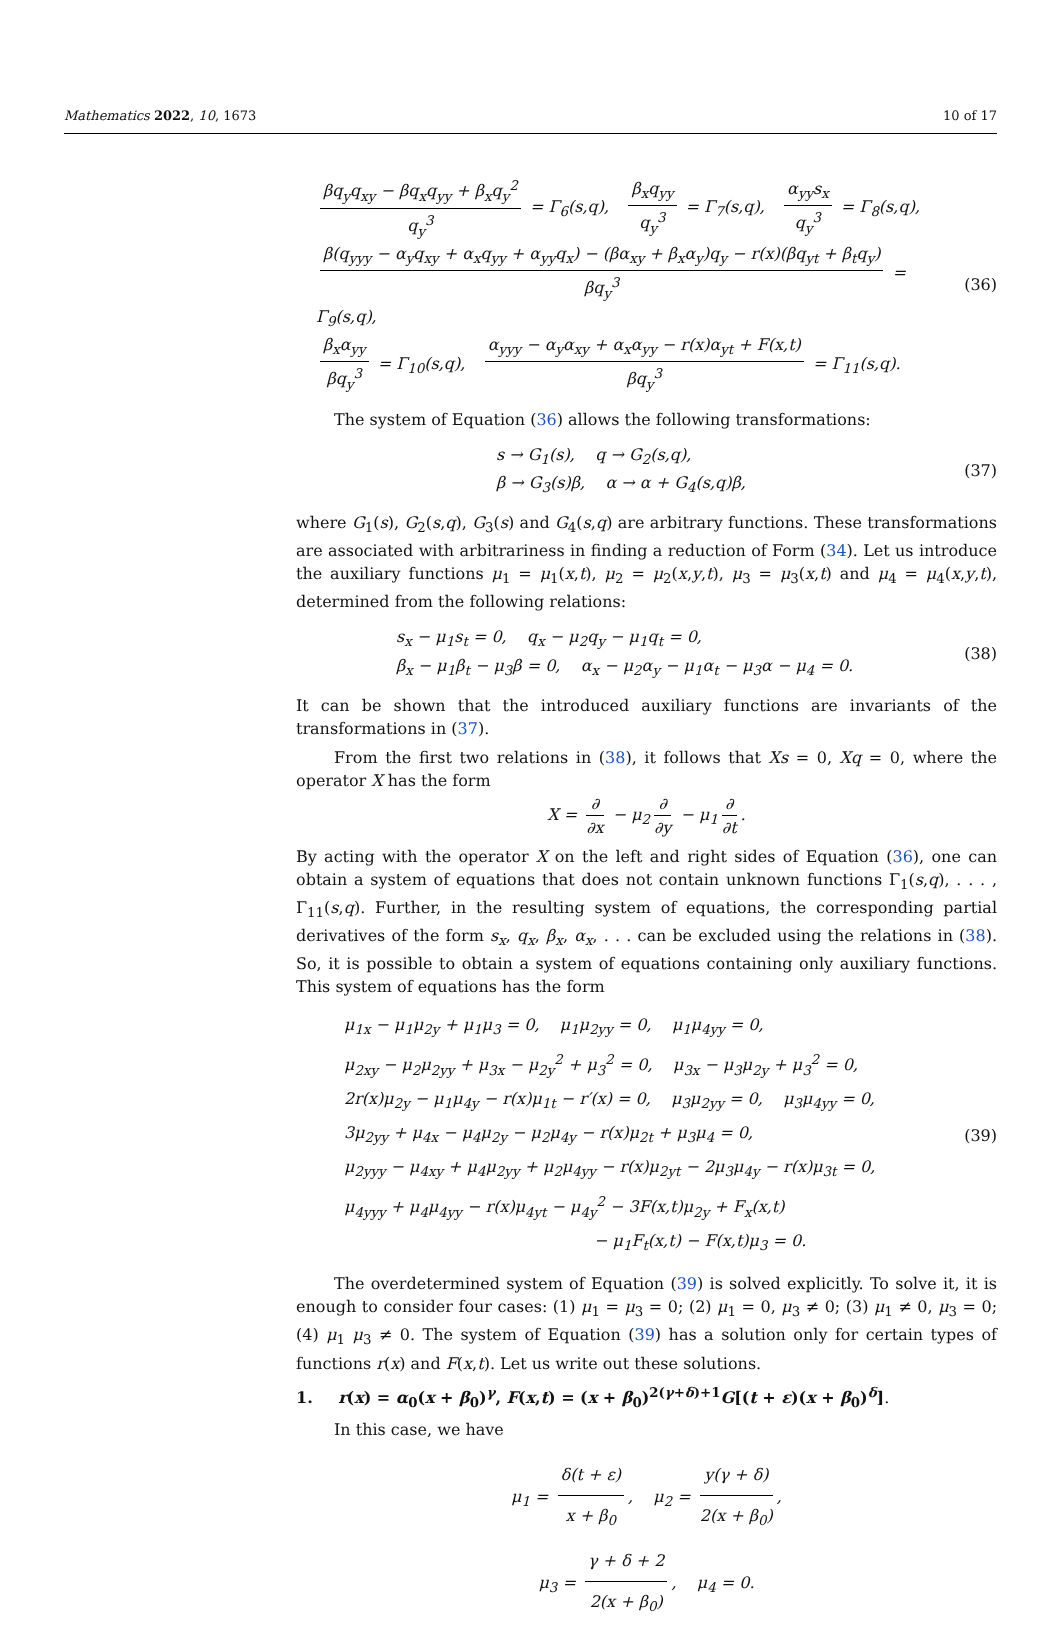Mathematics 2022, 10, 1673 10 of 17
βq<sub>y</sub>q<sub>xy</sub> − βq<sub>x</sub>q<sub>yy</sub> + β<sub>x</sub>q<sub>y</sub><sup>2</sup> q<sub>y</sub><sup>3</sup> = Γ<sub>6</sub>(s,q), β<sub>x</sub>q<sub>yy</sub> q<sub>y</sub><sup>3</sup> = Γ<sub>7</sub>(s,q), α<sub>yy</sub>s<sub>x</sub> q<sub>y</sub><sup>3</sup> = Γ<sub>8</sub>(s,q),
β(q<sub>yyy</sub> − α<sub>y</sub>q<sub>xy</sub> + α<sub>x</sub>q<sub>yy</sub> + α<sub>yy</sub>q<sub>x</sub>) − (βα<sub>xy</sub> + β<sub>x</sub>α<sub>y</sub>)q<sub>y</sub> − r(x)(βq<sub>yt</sub> + β<sub>t</sub>q<sub>y</sub>) βq<sub>y</sub><sup>3</sup> = Γ<sub>9</sub>(s,q),
β<sub>x</sub>α<sub>yy</sub> βq<sub>y</sub><sup>3</sup> = Γ<sub>10</sub>(s,q), α<sub>yyy</sub> − α<sub>y</sub>α<sub>xy</sub> + α<sub>x</sub>α<sub>yy</sub> − r(x)α<sub>yt</sub> + F(x,t) βq<sub>y</sub><sup>3</sup> = Γ<sub>11</sub>(s,q).
(36)
The system of Equation (36) allows the following transformations:
s → G<sub>1</sub>(s), q → G<sub>2</sub>(s,q),
β → G<sub>3</sub>(s)β, α → α + G<sub>4</sub>(s,q)β,
(37)
where G<sub>1</sub>(s), G<sub>2</sub>(s,q), G<sub>3</sub>(s) and G<sub>4</sub>(s,q) are arbitrary functions. These transformations are associated with arbitrariness in finding a reduction of Form (34). Let us introduce the auxiliary functions μ<sub>1</sub> = μ<sub>1</sub>(x,t), μ<sub>2</sub> = μ<sub>2</sub>(x,y,t), μ<sub>3</sub> = μ<sub>3</sub>(x,t) and μ<sub>4</sub> = μ<sub>4</sub>(x,y,t), determined from the following relations:
s<sub>x</sub> − μ<sub>1</sub>s<sub>t</sub> = 0, q<sub>x</sub> − μ<sub>2</sub>q<sub>y</sub> − μ<sub>1</sub>q<sub>t</sub> = 0,
β<sub>x</sub> − μ<sub>1</sub>β<sub>t</sub> − μ<sub>3</sub>β = 0, α<sub>x</sub> − μ<sub>2</sub>α<sub>y</sub> − μ<sub>1</sub>α<sub>t</sub> − μ<sub>3</sub>α − μ<sub>4</sub> = 0.
(38)
It can be shown that the introduced auxiliary functions are invariants of the transformations in (37).
From the first two relations in (38), it follows that Xs = 0, Xq = 0, where the operator X has the form
X = ∂ ∂x − μ<sub>2</sub> ∂ ∂y − μ<sub>1</sub> ∂ ∂t.
By acting with the operator X on the left and right sides of Equation (36), one can obtain a system of equations that does not contain unknown functions Γ<sub>1</sub>(s,q), . . . , Γ<sub>11</sub>(s,q). Further, in the resulting system of equations, the corresponding partial derivatives of the form s<sub>x</sub>, q<sub>x</sub>, β<sub>x</sub>, α<sub>x</sub>, . . . can be excluded using the relations in (38). So, it is possible to obtain a system of equations containing only auxiliary functions. This system of equations has the form
μ<sub>1x</sub> − μ<sub>1</sub>μ<sub>2y</sub> + μ<sub>1</sub>μ<sub>3</sub> = 0, μ<sub>1</sub>μ<sub>2yy</sub> = 0, μ<sub>1</sub>μ<sub>4yy</sub> = 0,
μ<sub>2xy</sub> − μ<sub>2</sub>μ<sub>2yy</sub> + μ<sub>3x</sub> − μ<sub>2y</sub><sup>2</sup> + μ<sub>3</sub><sup>2</sup> = 0, μ<sub>3x</sub> − μ<sub>3</sub>μ<sub>2y</sub> + μ<sub>3</sub><sup>2</sup> = 0,
2r(x)μ<sub>2y</sub> − μ<sub>1</sub>μ<sub>4y</sub> − r(x)μ<sub>1t</sub> − r′(x) = 0, μ<sub>3</sub>μ<sub>2yy</sub> = 0, μ<sub>3</sub>μ<sub>4yy</sub> = 0,
3μ<sub>2yy</sub> + μ<sub>4x</sub> − μ<sub>4</sub>μ<sub>2y</sub> − μ<sub>2</sub>μ<sub>4y</sub> − r(x)μ<sub>2t</sub> + μ<sub>3</sub>μ<sub>4</sub> = 0,
μ<sub>2yyy</sub> − μ<sub>4xy</sub> + μ<sub>4</sub>μ<sub>2yy</sub> + μ<sub>2</sub>μ<sub>4yy</sub> − r(x)μ<sub>2yt</sub> − 2μ<sub>3</sub>μ<sub>4y</sub> − r(x)μ<sub>3t</sub> = 0,
μ<sub>4yyy</sub> + μ<sub>4</sub>μ<sub>4yy</sub> − r(x)μ<sub>4yt</sub> − μ<sub>4y</sub><sup>2</sup> − 3F(x,t)μ<sub>2y</sub> + F<sub>x</sub>(x,t)
− μ<sub>1</sub>F<sub>t</sub>(x,t) − F(x,t)μ<sub>3</sub> = 0.
(39)
The overdetermined system of Equation (39) is solved explicitly. To solve it, it is enough to consider four cases: (1) μ<sub>1</sub> = μ<sub>3</sub> = 0; (2) μ<sub>1</sub> = 0, μ<sub>3</sub> ≠ 0; (3) μ<sub>1</sub> ≠ 0, μ<sub>3</sub> = 0; (4) μ<sub>1</sub> μ<sub>3</sub> ≠ 0. The system of Equation (39) has a solution only for certain types of functions r(x) and F(x,t). Let us write out these solutions.
1. r(x) = α<sub>0</sub>(x + β<sub>0</sub>)<sup>γ</sup>, F(x,t) = (x + β<sub>0</sub>)<sup>2(γ+δ)+1</sup>G[(t + ε)(x + β<sub>0</sub>)<sup>δ</sup>].
In this case, we have
μ<sub>1</sub> = δ(t + ε) x + β<sub>0</sub>, μ<sub>2</sub> = y(γ + δ) 2(x + β<sub>0</sub>),
μ<sub>3</sub> = γ + δ + 2 2(x + β<sub>0</sub>), μ<sub>4</sub> = 0.